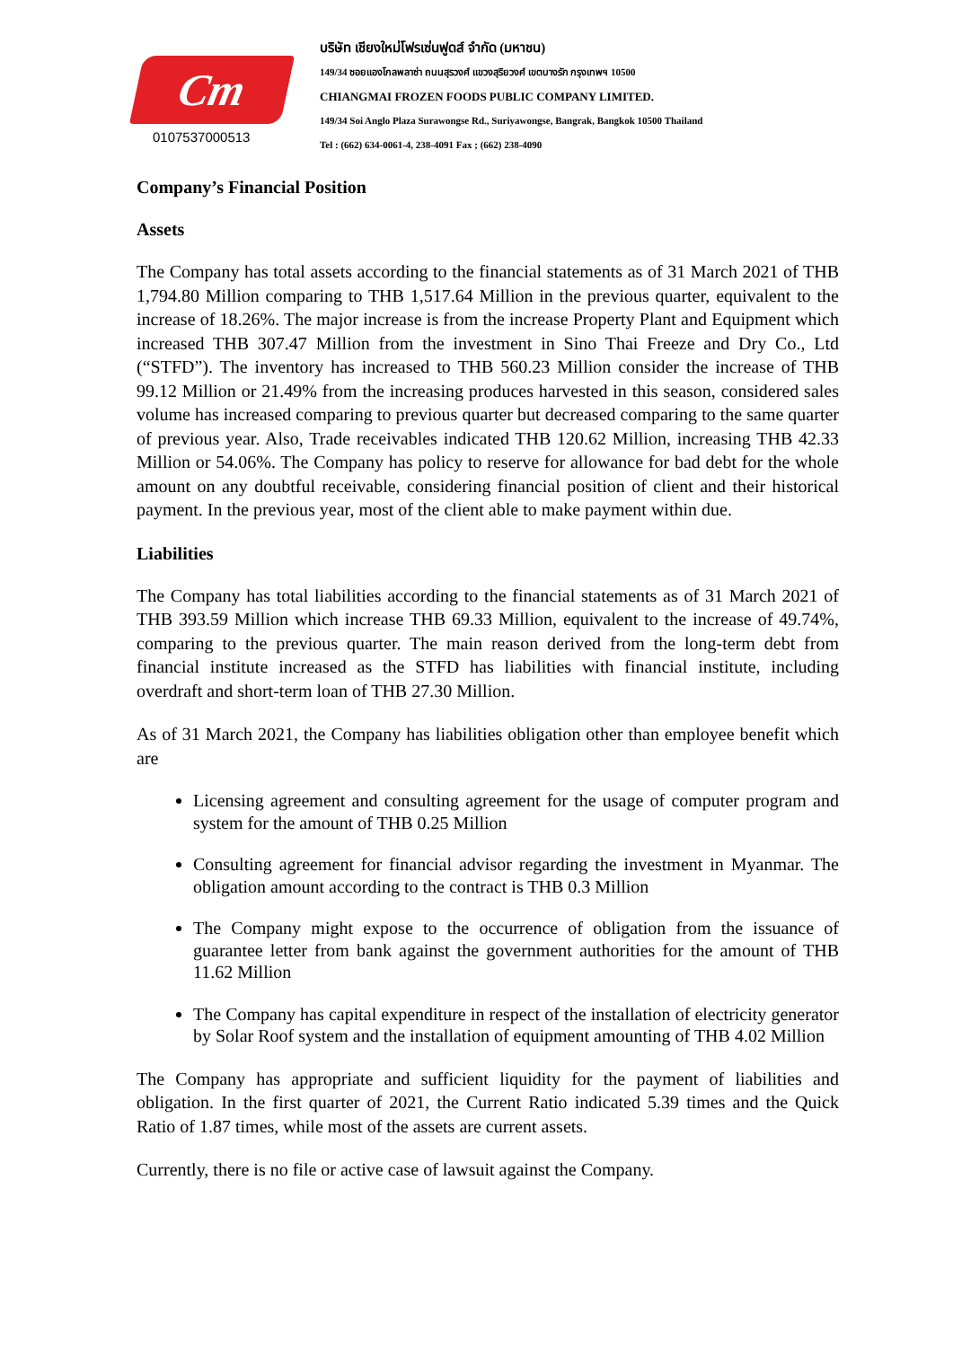Cm
0107537000513
บริษัท เชียงใหม่โฟรเซ่นฟูดส์ จำกัด (มหาชน)
149/34 ซอยแองโกลพลาซ่า ถนนสุรวงศ์ แขวงสุริยวงศ์ เขตบางรัก กรุงเทพฯ 10500
CHIANGMAI FROZEN FOODS PUBLIC COMPANY LIMITED.
149/34 Soi Anglo Plaza Surawongse Rd., Suriyawongse, Bangrak, Bangkok 10500 Thailand
Tel : (662) 634-0061-4, 238-4091 Fax ; (662) 238-4090
Company’s Financial Position
Assets
The Company has total assets according to the financial statements as of 31 March 2021 of THB 1,794.80 Million comparing to THB 1,517.64 Million in the previous quarter, equivalent to the increase of 18.26%. The major increase is from the increase Property Plant and Equipment which increased THB 307.47 Million from the investment in Sino Thai Freeze and Dry Co., Ltd (“STFD”). The inventory has increased to THB 560.23 Million consider the increase of THB 99.12 Million or 21.49% from the increasing produces harvested in this season, considered sales volume has increased comparing to previous quarter but decreased comparing to the same quarter of previous year. Also, Trade receivables indicated THB 120.62 Million, increasing THB 42.33 Million or 54.06%. The Company has policy to reserve for allowance for bad debt for the whole amount on any doubtful receivable, considering financial position of client and their historical payment. In the previous year, most of the client able to make payment within due.
Liabilities
The Company has total liabilities according to the financial statements as of 31 March 2021 of THB 393.59 Million which increase THB 69.33 Million, equivalent to the increase of 49.74%, comparing to the previous quarter. The main reason derived from the long-term debt from financial institute increased as the STFD has liabilities with financial institute, including overdraft and short-term loan of THB 27.30 Million.
As of 31 March 2021, the Company has liabilities obligation other than employee benefit which are
Licensing agreement and consulting agreement for the usage of computer program and system for the amount of THB 0.25 Million
Consulting agreement for financial advisor regarding the investment in Myanmar. The obligation amount according to the contract is THB 0.3 Million
The Company might expose to the occurrence of obligation from the issuance of guarantee letter from bank against the government authorities for the amount of THB 11.62 Million
The Company has capital expenditure in respect of the installation of electricity generator by Solar Roof system and the installation of equipment amounting of THB 4.02 Million
The Company has appropriate and sufficient liquidity for the payment of liabilities and obligation. In the first quarter of 2021, the Current Ratio indicated 5.39 times and the Quick Ratio of 1.87 times, while most of the assets are current assets.
Currently, there is no file or active case of lawsuit against the Company.